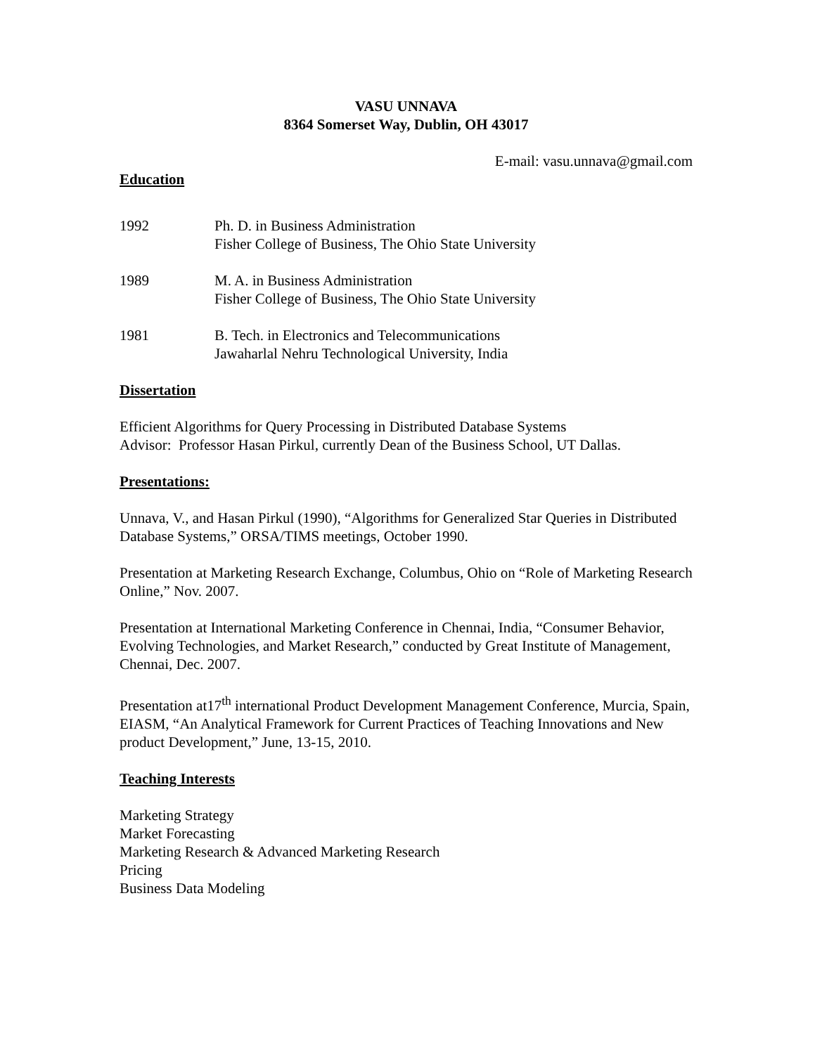VASU UNNAVA
8364 Somerset Way, Dublin, OH 43017
E-mail: vasu.unnava@gmail.com
Education
1992 Ph. D. in Business Administration
Fisher College of Business, The Ohio State University
1989 M. A. in Business Administration
Fisher College of Business, The Ohio State University
1981 B. Tech. in Electronics and Telecommunications
Jawaharlal Nehru Technological University, India
Dissertation
Efficient Algorithms for Query Processing in Distributed Database Systems
Advisor: Professor Hasan Pirkul, currently Dean of the Business School, UT Dallas.
Presentations:
Unnava, V., and Hasan Pirkul (1990), “Algorithms for Generalized Star Queries in Distributed Database Systems,” ORSA/TIMS meetings, October 1990.
Presentation at Marketing Research Exchange, Columbus, Ohio on “Role of Marketing Research Online,” Nov. 2007.
Presentation at International Marketing Conference in Chennai, India, “Consumer Behavior, Evolving Technologies, and Market Research,” conducted by Great Institute of Management, Chennai, Dec. 2007.
Presentation at17<sup>th</sup> international Product Development Management Conference, Murcia, Spain, EIASM, “An Analytical Framework for Current Practices of Teaching Innovations and New product Development,” June, 13-15, 2010.
Teaching Interests
Marketing Strategy
Market Forecasting
Marketing Research & Advanced Marketing Research
Pricing
Business Data Modeling